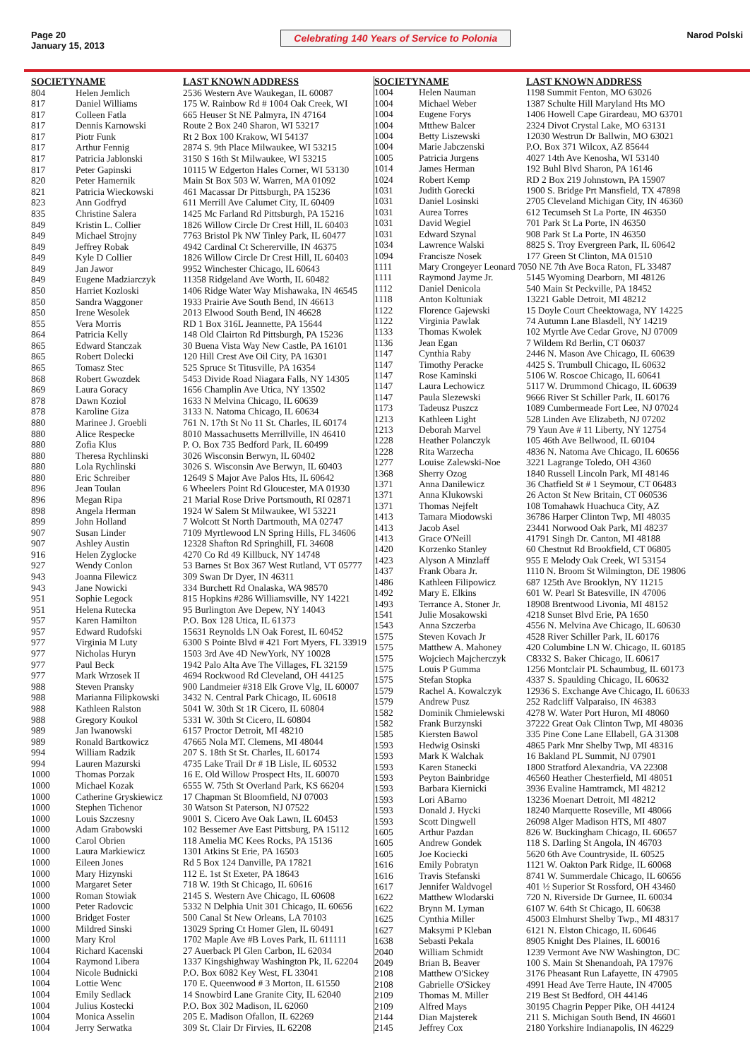Page 20
January 15, 2013
Celebrating 140 Years of Service to Polonia
Narod Polski
| SOCIETY | NAME | LAST KNOWN ADDRESS |
| --- | --- | --- |
| 804 | Helen Jemlich | 2536 Western Ave Waukegan, IL 60087 |
| 817 | Daniel Williams | 175 W. Rainbow Rd # 1004 Oak Creek, WI |
| 817 | Colleen Fatla | 665 Heuser St NE Palmyra, IN 47164 |
| 817 | Dennis Karnowski | Route 2 Box 240 Sharon, WI 53217 |
| 817 | Piotr Funk | Rt 2 Box 100 Krakow, WI 54137 |
| 817 | Arthur Fennig | 2874 S. 9th Place Milwaukee, WI 53215 |
| 817 | Patricia Jablonski | 3150 S 16th St Milwaukee, WI 53215 |
| 817 | Peter Gapinski | 10115 W Edgerton Hales Corner, WI 53130 |
| 820 | Peter Hamernik | Main St Box 503 W. Warren, MA 01092 |
| 821 | Patricia Wieckowski | 461 Macassar Dr Pittsburgh, PA 15236 |
| 823 | Ann Godfryd | 611 Merrill Ave Calumet City, IL 60409 |
| 835 | Christine Salera | 1425 Mc Farland Rd Pittsburgh, PA 15216 |
| 849 | Kristin L. Collier | 1826 Willow Circle Dr Crest Hill, IL 60403 |
| 849 | Michael Strojny | 7763 Bristol Pk NW Tinley Park, IL 60477 |
| 849 | Jeffrey Robak | 4942 Cardinal Ct Schererville, IN 46375 |
| 849 | Kyle D Collier | 1826 Willow Circle Dr Crest Hill, IL 60403 |
| 849 | Jan Jawor | 9952 Winchester Chicago, IL 60643 |
| 849 | Eugene Madziarczyk | 11358 Ridgeland Ave Worth, IL 60482 |
| 850 | Harriet Kozloski | 1406 Ridge Water Way Mishawaka, IN 46545 |
| 850 | Sandra Waggoner | 1933 Prairie Ave South Bend, IN 46613 |
| 850 | Irene Wesolek | 2013 Elwood South Bend, IN 46628 |
| 855 | Vera Morris | RD 1 Box 316L Jeannette, PA 15644 |
| 864 | Patricia Kelly | 148 Old Clairton Rd Pittsburgh, PA 15236 |
| 865 | Edward Stanczak | 30 Buena Vista Way New Castle, PA 16101 |
| 865 | Robert Dolecki | 120 Hill Crest Ave Oil City, PA 16301 |
| 865 | Tomasz Stec | 525 Spruce St Titusville, PA 16354 |
| 868 | Robert Gwozdek | 5453 Divide Road Niagara Falls, NY 14305 |
| 869 | Laura Goracy | 1656 Champlin Ave Utica, NY 13502 |
| 878 | Dawn Koziol | 1633 N Melvina Chicago, IL 60639 |
| 878 | Karoline Giza | 3133 N. Natoma Chicago, IL 60634 |
| 880 | Marinee J. Groebli | 761 N. 17th St No 11 St. Charles, IL 60174 |
| 880 | Alice Respecke | 8010 Massachusetts Merrillville, IN 46410 |
| 880 | Zofia Klus | P. O. Box 735 Bedford Park, IL 60499 |
| 880 | Theresa Rychlinski | 3026 Wisconsin Berwyn, IL 60402 |
| 880 | Lola Rychlinski | 3026 S. Wisconsin Ave Berwyn, IL 60403 |
| 880 | Eric Schreiber | 12649 S Major Ave Palos Hts, IL 60642 |
| 896 | Jean Toulan | 6 Wheelers Point Rd Gloucester, MA 01930 |
| 896 | Megan Ripa | 21 Marial Rose Drive Portsmouth, RI 02871 |
| 898 | Angela Herman | 1924 W Salem St Milwaukee, WI 53221 |
| 899 | John Holland | 7 Wolcott St North Dartmouth, MA 02747 |
| 907 | Susan Linder | 7109 Myrtlewood LN Spring Hills, FL 34606 |
| 907 | Ashley Austin | 12328 Shafton Rd Springhill, FL 34608 |
| 916 | Helen Zyglocke | 4270 Co Rd 49 Killbuck, NY 14748 |
| 927 | Wendy Conlon | 53 Barnes St Box 367 West Rutland, VT 05777 |
| 943 | Joanna Filewicz | 309 Swan Dr Dyer, IN 46311 |
| 943 | Jane Nowicki | 334 Burchett Rd Onalaska, WA 98570 |
| 951 | Sophie Legock | 815 Hopkins #286 Williamsville, NY 14221 |
| 951 | Helena Rutecka | 95 Burlington Ave Depew, NY 14043 |
| 957 | Karen Hamilton | P.O. Box 128 Utica, IL 61373 |
| 957 | Edward Rudofski | 15631 Reynolds LN Oak Forest, IL 60452 |
| 977 | Virginia M Luty | 6300 S Pointe Blvd # 421 Fort Myers, FL 33919 |
| 977 | Nicholas Huryn | 1503 3rd Ave 4D NewYork, NY 10028 |
| 977 | Paul Beck | 1942 Palo Alta Ave The Villages, FL 32159 |
| 977 | Mark Wrzosek II | 4694 Rockwood Rd Cleveland, OH 44125 |
| 988 | Steven Pransky | 900 Landmeier #318 Elk Grove Vlg, IL 60007 |
| 988 | Marianna Filipkowski | 3432 N. Central Park Chicago, IL 60618 |
| 988 | Kathleen Ralston | 5041 W. 30th St 1R Cicero, IL 60804 |
| 988 | Gregory Koukol | 5331 W. 30th St Cicero, IL 60804 |
| 989 | Jan Iwanowski | 6157 Proctor Detroit, MI 48210 |
| 989 | Ronald Bartkowicz | 47665 Nola MT. Clemens, MI 48044 |
| 994 | William Radzik | 207 S. 18th St St. Charles, IL 60174 |
| 994 | Lauren Mazurski | 4735 Lake Trail Dr # 1B Lisle, IL 60532 |
| 1000 | Thomas Porzak | 16 E. Old Willow Prospect Hts, IL 60070 |
| 1000 | Michael Kozak | 6555 W. 75th St Overland Park, KS 66204 |
| 1000 | Catherine Gryskiewicz | 17 Chapman St Bloomfield, NJ 07003 |
| 1000 | Stephen Tichenor | 30 Watson St Paterson, NJ 07522 |
| 1000 | Louis Szczesny | 9001 S. Cicero Ave Oak Lawn, IL 60453 |
| 1000 | Adam Grabowski | 102 Bessemer Ave East Pittsburg, PA 15112 |
| 1000 | Carol Obrien | 118 Amelia MC Kees Rocks, PA 15136 |
| 1000 | Laura Markiewicz | 1301 Atkins St Erie, PA 16503 |
| 1000 | Eileen Jones | Rd 5 Box 124 Danville, PA 17821 |
| 1000 | Mary Hizynski | 112 E. 1st St Exeter, PA 18643 |
| 1000 | Margaret Seter | 718 W. 19th St Chicago, IL 60616 |
| 1000 | Roman Stowiak | 2145 S. Western Ave Chicago, IL 60608 |
| 1000 | Peter Radovcic | 5332 N Delphia Unit 301 Chicago, IL 60656 |
| 1000 | Bridget Foster | 500 Canal St New Orleans, LA 70103 |
| 1000 | Mildred Sinski | 13029 Spring Ct Homer Glen, IL 60491 |
| 1000 | Mary Krol | 1702 Maple Ave #B Loves Park, IL 611111 |
| 1004 | Richard Kacenski | 27 Auerback Pl Glen Carbon, IL 62034 |
| 1004 | Raymond Libera | 1337 Kingshighway Washington Pk, IL 62204 |
| 1004 | Nicole Budnicki | P.O. Box 6082 Key West, FL 33041 |
| 1004 | Lottie Wenc | 170 E. Queenwood # 3 Morton, IL 61550 |
| 1004 | Emily Sedlack | 14 Snowbird Lane Granite City, IL 62040 |
| 1004 | Julius Kostecki | P.O. Box 302 Madison, IL 62060 |
| 1004 | Monica Asselin | 205 E. Madison Ofallon, IL 62269 |
| 1004 | Jerry Serwatka | 309 St. Clair Dr Firvies, IL 62208 |
| SOCIETY | NAME | LAST KNOWN ADDRESS |
| --- | --- | --- |
| 1004 | Helen Nauman | 1198 Summit Fenton, MO 63026 |
| 1004 | Michael Weber | 1387 Schulte Hill Maryland Hts MO |
| 1004 | Eugene Forys | 1406 Howell Cape Girardeau, MO 63701 |
| 1004 | Mtthew Balcer | 2324 Divot Crystal Lake, MO 63131 |
| 1004 | Betty Liszewski | 12030 Westrun Dr Ballwin, MO 63021 |
| 1004 | Marie Jabczenski | P.O. Box 371 Wilcox, AZ 85644 |
| 1005 | Patricia Jurgens | 4027 14th Ave Kenosha, WI 53140 |
| 1014 | James Herman | 192 Buhl Blvd Sharon, PA 16146 |
| 1024 | Robert Kemp | RD 2 Box 219 Johnstown, PA 15907 |
| 1031 | Judith Gorecki | 1900 S. Bridge Prt Mansfield, TX 47898 |
| 1031 | Daniel Losinski | 2705 Cleveland Michigan City, IN 46360 |
| 1031 | Aurea Torres | 612 Tecumseh St La Porte, IN 46350 |
| 1031 | David Wegiel | 701 Park St La Porte, IN 46350 |
| 1031 | Edward Szynal | 908 Park St La Porte, IN 46350 |
| 1034 | Lawrence Walski | 8825 S. Troy Evergreen Park, IL 60642 |
| 1094 | Francisze Nosek | 177 Green St Clinton, MA 01510 |
| 1111 | Mary Crongeyer Leonard 7050 NE 7th Ave Boca Raton, FL 33487 | |
| 1111 | Raymond Jayme Jr. | 5145 Wyoming Dearborn, MI 48126 |
| 1112 | Daniel Denicola | 540 Main St Peckville, PA 18452 |
| 1118 | Anton Koltuniak | 13221 Gable Detroit, MI 48212 |
| 1122 | Florence Gajewski | 15 Doyle Court Cheektowaga, NY 14225 |
| 1122 | Virginia Pawlak | 74 Autumn Lane Blasdell, NY 14219 |
| 1133 | Thomas Kwolek | 102 Myrtle Ave Cedar Grove, NJ 07009 |
| 1136 | Jean Egan | 7 Wildem Rd Berlin, CT 06037 |
| 1147 | Cynthia Raby | 2446 N. Mason Ave Chicago, IL 60639 |
| 1147 | Timothy Peracke | 4425 S. Trumbull Chicago, IL 60632 |
| 1147 | Rose Kaminski | 5106 W. Roscoe Chicago, IL 60641 |
| 1147 | Laura Lechowicz | 5117 W. Drummond Chicago, IL 60639 |
| 1147 | Paula Slezewski | 9666 River St Schiller Park, IL 60176 |
| 1173 | Tadeusz Puszcz | 1089 Cumbermeade Fort Lee, NJ 07024 |
| 1213 | Kathleen Light | 528 Linden Ave Elizabeth, NJ 07202 |
| 1213 | Deborah Marvel | 79 Yaun Ave # 11 Liberty, NY 12754 |
| 1228 | Heather Polanczyk | 105 46th Ave Bellwood, IL 60104 |
| 1228 | Rita Warzecha | 4836 N. Natoma Ave Chicago, IL 60656 |
| 1277 | Louise Zalewski-Noe | 3221 Lagrange Toledo, OH 4360 |
| 1368 | Sherry Ozog | 1840 Russell Lincoln Park, MI 48146 |
| 1371 | Anna Danilewicz | 36 Chatfield St # 1 Seymour, CT 06483 |
| 1371 | Anna Klukowski | 26 Acton St New Britain, CT 060536 |
| 1371 | Thomas Nejfelt | 108 Tomahawk Huachuca City, AZ |
| 1413 | Tamara Miodowski | 36786 Harper Clinton Twp, MI 48035 |
| 1413 | Jacob Asel | 23441 Norwood Oak Park, MI 48237 |
| 1413 | Grace O'Neill | 41791 Singh Dr. Canton, MI 48188 |
| 1420 | Korzenko Stanley | 60 Chestnut Rd Brookfield, CT 06805 |
| 1423 | Alyson A Minzlaff | 955 E Melody Oak Creek, WI 53154 |
| 1437 | Frank Obara Jr. | 1110 N. Broom St Wilmington, DE 19806 |
| 1486 | Kathleen Filipowicz | 687 125th Ave Brooklyn, NY 11215 |
| 1492 | Mary E. Elkins | 601 W. Pearl St Batesville, IN 47006 |
| 1493 | Terrance A. Stoner Jr. | 18908 Brentwood Livonia, MI 48152 |
| 1541 | Julie Mosakowski | 4218 Sunset Blvd Erie, PA 1650 |
| 1543 | Anna Szczerba | 4556 N. Melvina Ave Chicago, IL 60630 |
| 1575 | Steven Kovach Jr | 4528 River Schiller Park, IL 60176 |
| 1575 | Matthew A. Mahoney | 420 Columbine LN W. Chicago, IL 60185 |
| 1575 | Wojciech Majcherczyk | C8332 S. Baker Chicago, IL 60617 |
| 1575 | Louis P Gumma | 1256 Montclair PL Schaumbug, IL 60173 |
| 1575 | Stefan Stopka | 4337 S. Spaulding Chicago, IL 60632 |
| 1579 | Rachel A. Kowalczyk | 12936 S. Exchange Ave Chicago, IL 60633 |
| 1579 | Andrew Pusz | 252 Radcliff Valparaiso, IN 46383 |
| 1582 | Dominik Chmielewski | 4278 W. Water Port Huron, MI 48060 |
| 1582 | Frank Burzynski | 37222 Great Oak Clinton Twp, MI 48036 |
| 1585 | Kiersten Bawol | 335 Pine Cone Lane Ellabell, GA 31308 |
| 1593 | Hedwig Osinski | 4865 Park Mnr Shelby Twp, MI 48316 |
| 1593 | Mark K Walchak | 16 Bakland PL Summit, NJ 07901 |
| 1593 | Karen Stanecki | 1800 Stratford Alexandria, VA 22308 |
| 1593 | Peyton Bainbridge | 46560 Heather Chesterfield, MI 48051 |
| 1593 | Barbara Kiernicki | 3936 Evaline Hamtramck, MI 48212 |
| 1593 | Lori ABarno | 13236 Moenart Detroit, MI 48212 |
| 1593 | Donald J. Hycki | 18240 Marquette Roseville, MI 48066 |
| 1593 | Scott Dingwell | 26098 Alger Madison HTS, MI 4807 |
| 1605 | Arthur Pazdan | 826 W. Buckingham Chicago, IL 60657 |
| 1605 | Andrew Gondek | 118 S. Darling St Angola, IN 46703 |
| 1605 | Joe Kociecki | 5620 6th Ave Countryside, IL 60525 |
| 1616 | Emily Pobratyn | 1121 W. Oakton Park Ridge, IL 60068 |
| 1616 | Travis Stefanski | 8741 W. Summerdale Chicago, IL 60656 |
| 1617 | Jennifer Waldvogel | 401 ½ Superior St Rossford, OH 43460 |
| 1622 | Matthew Wlodarski | 720 N. Riverside Dr Gurnee, IL 60034 |
| 1622 | Brynn M. Lyman | 6107 W. 64th St Chicago, IL 60638 |
| 1625 | Cynthia Miller | 45003 Elmhurst Shelby Twp., MI 48317 |
| 1627 | Maksymi P Kleban | 6121 N. Elston Chicago, IL 60646 |
| 1638 | Sebasti Pekala | 8905 Knight Des Plaines, IL 60016 |
| 2040 | William Schmidt | 1239 Vermont Ave NW Washington, DC |
| 2049 | Brian B. Beaver | 100 S. Main St Shenandoah, PA 17976 |
| 2108 | Matthew O'Sickey | 3176 Pheasant Run Lafayette, IN 47905 |
| 2108 | Gabrielle O'Sickey | 4991 Head Ave Terre Haute, IN 47005 |
| 2109 | Thomas M. Miller | 219 Best St Bedford, OH 44146 |
| 2109 | Alfred Mays | 30195 Chagrin Pepper Pike, OH 44124 |
| 2144 | Dian Majsterek | 211 S. Michigan South Bend, IN 46601 |
| 2145 | Jeffrey Cox | 2180 Yorkshire Indianapolis, IN 46229 |